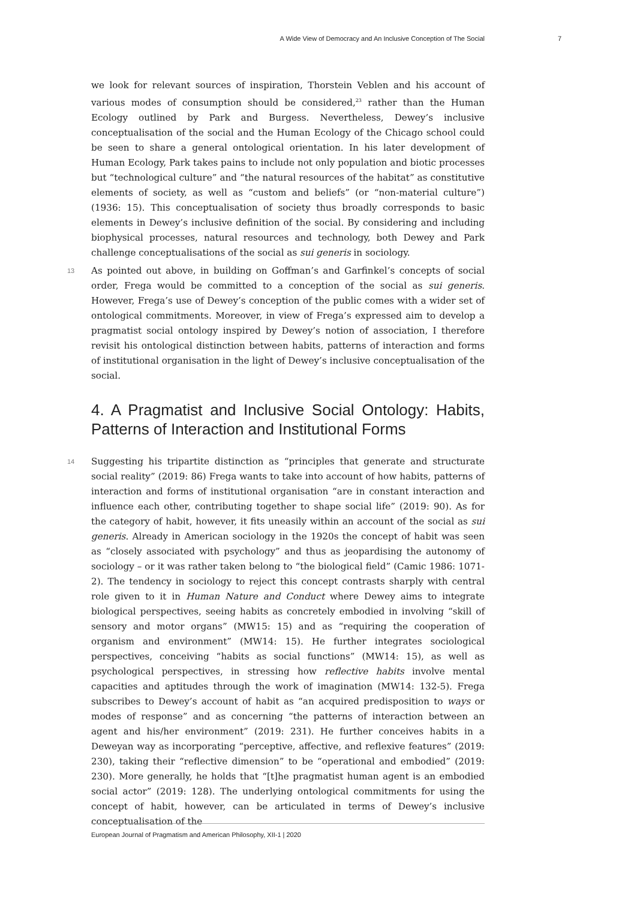A Wide View of Democracy and An Inclusive Conception of The Social 7
we look for relevant sources of inspiration, Thorstein Veblen and his account of various modes of consumption should be considered,<sup>23</sup> rather than the Human Ecology outlined by Park and Burgess. Nevertheless, Dewey’s inclusive conceptualisation of the social and the Human Ecology of the Chicago school could be seen to share a general ontological orientation. In his later development of Human Ecology, Park takes pains to include not only population and biotic processes but “technological culture” and “the natural resources of the habitat” as constitutive elements of society, as well as “custom and beliefs” (or “non-material culture”) (1936: 15). This conceptualisation of society thus broadly corresponds to basic elements in Dewey’s inclusive definition of the social. By considering and including biophysical processes, natural resources and technology, both Dewey and Park challenge conceptualisations of the social as sui generis in sociology.
13 As pointed out above, in building on Goffman’s and Garfinkel’s concepts of social order, Frega would be committed to a conception of the social as sui generis. However, Frega’s use of Dewey’s conception of the public comes with a wider set of ontological commitments. Moreover, in view of Frega’s expressed aim to develop a pragmatist social ontology inspired by Dewey’s notion of association, I therefore revisit his ontological distinction between habits, patterns of interaction and forms of institutional organisation in the light of Dewey’s inclusive conceptualisation of the social.
4. A Pragmatist and Inclusive Social Ontology: Habits, Patterns of Interaction and Institutional Forms
14 Suggesting his tripartite distinction as “principles that generate and structurate social reality” (2019: 86) Frega wants to take into account of how habits, patterns of interaction and forms of institutional organisation “are in constant interaction and influence each other, contributing together to shape social life” (2019: 90). As for the category of habit, however, it fits uneasily within an account of the social as sui generis. Already in American sociology in the 1920s the concept of habit was seen as “closely associated with psychology” and thus as jeopardising the autonomy of sociology – or it was rather taken belong to “the biological field” (Camic 1986: 1071-2). The tendency in sociology to reject this concept contrasts sharply with central role given to it in Human Nature and Conduct where Dewey aims to integrate biological perspectives, seeing habits as concretely embodied in involving “skill of sensory and motor organs” (MW15: 15) and as “requiring the cooperation of organism and environment” (MW14: 15). He further integrates sociological perspectives, conceiving “habits as social functions” (MW14: 15), as well as psychological perspectives, in stressing how reflective habits involve mental capacities and aptitudes through the work of imagination (MW14: 132-5). Frega subscribes to Dewey’s account of habit as “an acquired predisposition to ways or modes of response” and as concerning “the patterns of interaction between an agent and his/her environment” (2019: 231). He further conceives habits in a Deweyan way as incorporating “perceptive, affective, and reflexive features” (2019: 230), taking their “reflective dimension” to be “operational and embodied” (2019: 230). More generally, he holds that “[t]he pragmatist human agent is an embodied social actor” (2019: 128). The underlying ontological commitments for using the concept of habit, however, can be articulated in terms of Dewey’s inclusive conceptualisation of the
European Journal of Pragmatism and American Philosophy, XII-1 | 2020